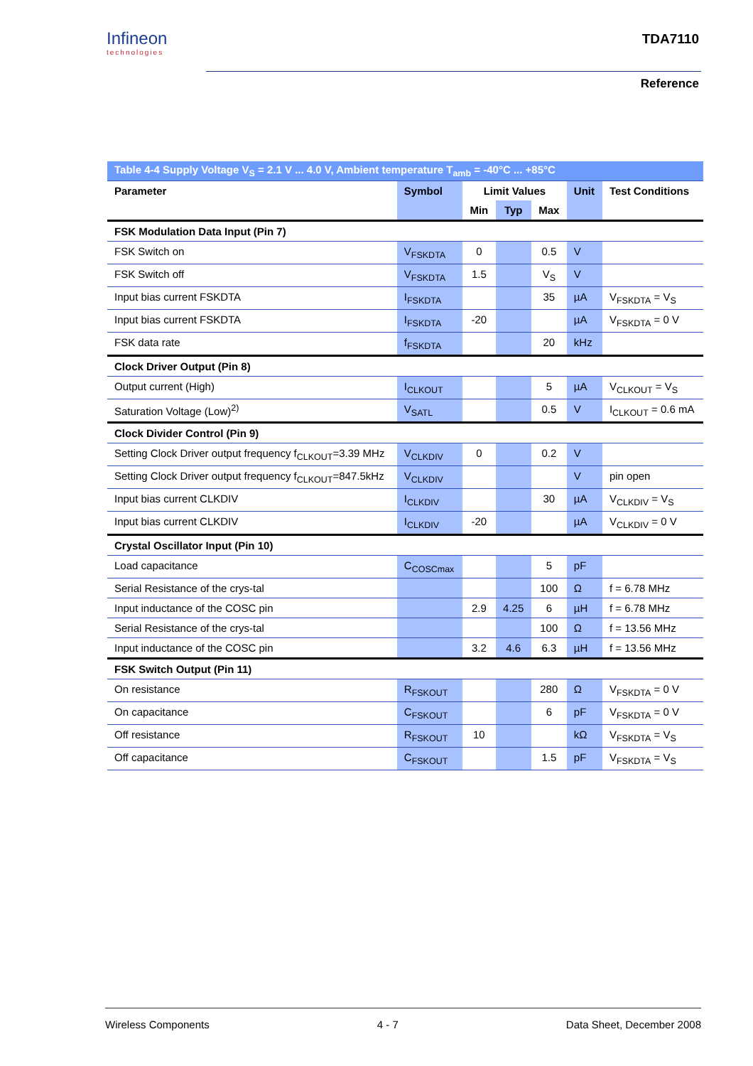Infineon
technologies
TDA7110
Reference
| Table 4-4 Supply Voltage V<sub>S</sub> = 2.1 V ... 4.0 V, Ambient temperature T<sub>amb</sub> = -40°C ... +85°C | | | | | | |
| Parameter | Symbol | Limit Values | | | Unit | Test Conditions |
| | | Min | Typ | Max | | |
| FSK Modulation Data Input (Pin 7) | | | | | | |
| FSK Switch on | V<sub>FSKDTA</sub> | 0 | | 0.5 | V | |
| FSK Switch off | V<sub>FSKDTA</sub> | 1.5 | | V<sub>S</sub> | V | |
| Input bias current FSKDTA | I<sub>FSKDTA</sub> | | | 35 | µA | V<sub>FSKDTA</sub> = V<sub>S</sub> |
| Input bias current FSKDTA | I<sub>FSKDTA</sub> | -20 | | | µA | V<sub>FSKDTA</sub> = 0 V |
| FSK data rate | f<sub>FSKDTA</sub> | | | 20 | kHz | |
| Clock Driver Output (Pin 8) | | | | | | |
| Output current (High) | I<sub>CLKOUT</sub> | | | 5 | µA | V<sub>CLKOUT</sub> = V<sub>S</sub> |
| Saturation Voltage (Low)<sup>2)</sup> | V<sub>SATL</sub> | | | 0.5 | V | I<sub>CLKOUT</sub> = 0.6 mA |
| Clock Divider Control (Pin 9) | | | | | | |
| Setting Clock Driver output frequency f<sub>CLKOUT</sub>=3.39 MHz | V<sub>CLKDIV</sub> | 0 | | 0.2 | V | |
| Setting Clock Driver output frequency f<sub>CLKOUT</sub>=847.5kHz | V<sub>CLKDIV</sub> | | | | V | pin open |
| Input bias current CLKDIV | I<sub>CLKDIV</sub> | | | 30 | µA | V<sub>CLKDIV</sub> = V<sub>S</sub> |
| Input bias current CLKDIV | I<sub>CLKDIV</sub> | -20 | | | µA | V<sub>CLKDIV</sub> = 0 V |
| Crystal Oscillator Input (Pin 10) | | | | | | |
| Load capacitance | C<sub>COSCmax</sub> | | | 5 | pF | |
| Serial Resistance of the crys-tal | | | | 100 | Ω | f = 6.78 MHz |
| Input inductance of the COSC pin | | 2.9 | 4.25 | 6 | µH | f = 6.78 MHz |
| Serial Resistance of the crys-tal | | | | 100 | Ω | f = 13.56 MHz |
| Input inductance of the COSC pin | | 3.2 | 4.6 | 6.3 | µH | f = 13.56 MHz |
| FSK Switch Output (Pin 11) | | | | | | |
| On resistance | R<sub>FSKOUT</sub> | | | 280 | Ω | V<sub>FSKDTA</sub> = 0 V |
| On capacitance | C<sub>FSKOUT</sub> | | | 6 | pF | V<sub>FSKDTA</sub> = 0 V |
| Off resistance | R<sub>FSKOUT</sub> | 10 | | | kΩ | V<sub>FSKDTA</sub> = V<sub>S</sub> |
| Off capacitance | C<sub>FSKOUT</sub> | | | 1.5 | pF | V<sub>FSKDTA</sub> = V<sub>S</sub> |
Wireless Components 4 - 7 Data Sheet, December 2008